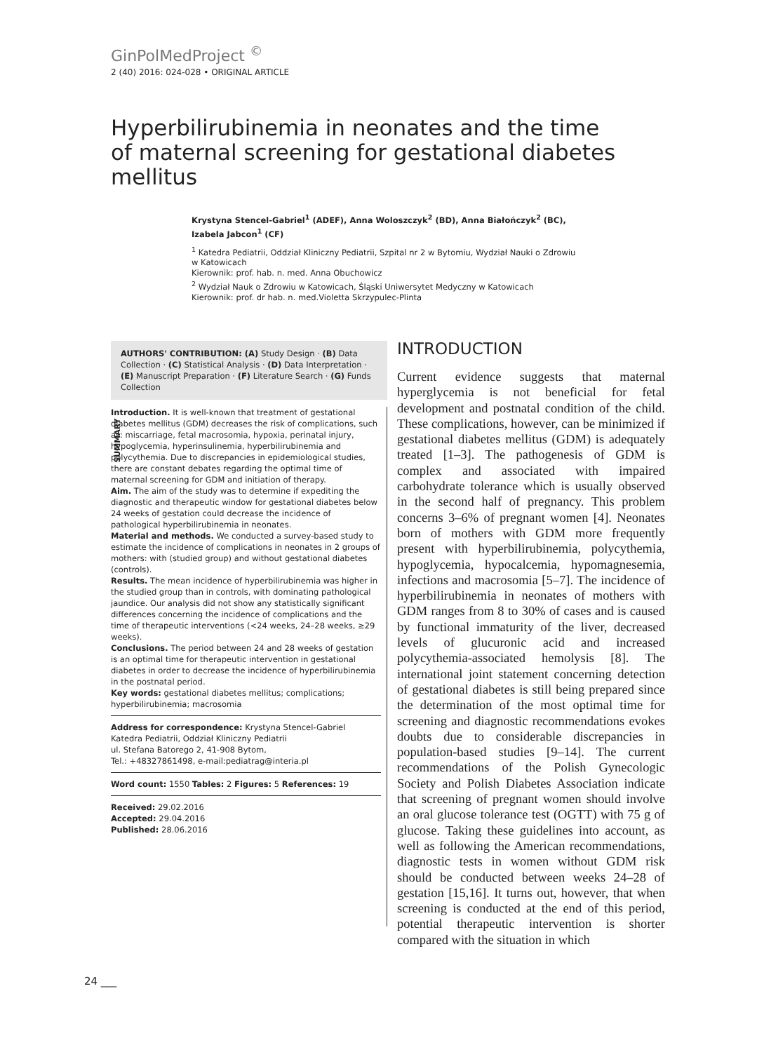GinPolMedProject <sup>©</sup>
2 (40) 2016: 024-028 • ORIGINAL ARTICLE
Hyperbilirubinemia in neonates and the time of maternal screening for gestational diabetes mellitus
Krystyna Stencel-Gabriel<sup>1</sup> (ADEF), Anna Woloszczyk<sup>2</sup> (BD), Anna Białończyk<sup>2</sup> (BC), Izabela Jabcon<sup>1</sup> (CF)
<sup>1</sup> Katedra Pediatrii, Oddział Kliniczny Pediatrii, Szpital nr 2 w Bytomiu, Wydział Nauki o Zdrowiu w Katowicach
Kierownik: prof. hab. n. med. Anna Obuchowicz
<sup>2</sup> Wydział Nauk o Zdrowiu w Katowicach, Śląski Uniwersytet Medyczny w Katowicach
Kierownik: prof. dr hab. n. med.Violetta Skrzypulec-Plinta
AUTHORS' CONTRIBUTION: (A) Study Design · (B) Data Collection · (C) Statistical Analysis · (D) Data Interpretation · (E) Manuscript Preparation · (F) Literature Search · (G) Funds Collection
SUMMARY
Introduction. It is well-known that treatment of gestational diabetes mellitus (GDM) decreases the risk of complications, such as: miscarriage, fetal macrosomia, hypoxia, perinatal injury, hypoglycemia, hyperinsulinemia, hyperbilirubinemia and polycythemia. Due to discrepancies in epidemiological studies, there are constant debates regarding the optimal time of maternal screening for GDM and initiation of therapy.
Aim. The aim of the study was to determine if expediting the diagnostic and therapeutic window for gestational diabetes below 24 weeks of gestation could decrease the incidence of pathological hyperbilirubinemia in neonates.
Material and methods. We conducted a survey-based study to estimate the incidence of complications in neonates in 2 groups of mothers: with (studied group) and without gestational diabetes (controls).
Results. The mean incidence of hyperbilirubinemia was higher in the studied group than in controls, with dominating pathological jaundice. Our analysis did not show any statistically significant differences concerning the incidence of complications and the time of therapeutic interventions (<24 weeks, 24–28 weeks, ≥29 weeks).
Conclusions. The period between 24 and 28 weeks of gestation is an optimal time for therapeutic intervention in gestational diabetes in order to decrease the incidence of hyperbilirubinemia in the postnatal period.
Key words: gestational diabetes mellitus; complications; hyperbilirubinemia; macrosomia
Address for correspondence: Krystyna Stencel-Gabriel
Katedra Pediatrii, Oddział Kliniczny Pediatrii
ul. Stefana Batorego 2, 41-908 Bytom,
Tel.: +48327861498, e-mail:pediatrag@interia.pl
Word count: 1550 Tables: 2 Figures: 5 References: 19
Received: 29.02.2016
Accepted: 29.04.2016
Published: 28.06.2016
INTRODUCTION
Current evidence suggests that maternal hyperglycemia is not beneficial for fetal development and postnatal condition of the child. These complications, however, can be minimized if gestational diabetes mellitus (GDM) is adequately treated [1–3]. The pathogenesis of GDM is complex and associated with impaired carbohydrate tolerance which is usually observed in the second half of pregnancy. This problem concerns 3–6% of pregnant women [4]. Neonates born of mothers with GDM more frequently present with hyperbilirubinemia, polycythemia, hypoglycemia, hypocalcemia, hypomagnesemia, infections and macrosomia [5–7]. The incidence of hyperbilirubinemia in neonates of mothers with GDM ranges from 8 to 30% of cases and is caused by functional immaturity of the liver, decreased levels of glucuronic acid and increased polycythemia-associated hemolysis [8]. The international joint statement concerning detection of gestational diabetes is still being prepared since the determination of the most optimal time for screening and diagnostic recommendations evokes doubts due to considerable discrepancies in population-based studies [9–14]. The current recommendations of the Polish Gynecologic Society and Polish Diabetes Association indicate that screening of pregnant women should involve an oral glucose tolerance test (OGTT) with 75 g of glucose. Taking these guidelines into account, as well as following the American recommendations, diagnostic tests in women without GDM risk should be conducted between weeks 24–28 of gestation [15,16]. It turns out, however, that when screening is conducted at the end of this period, potential therapeutic intervention is shorter compared with the situation in which
24 ___